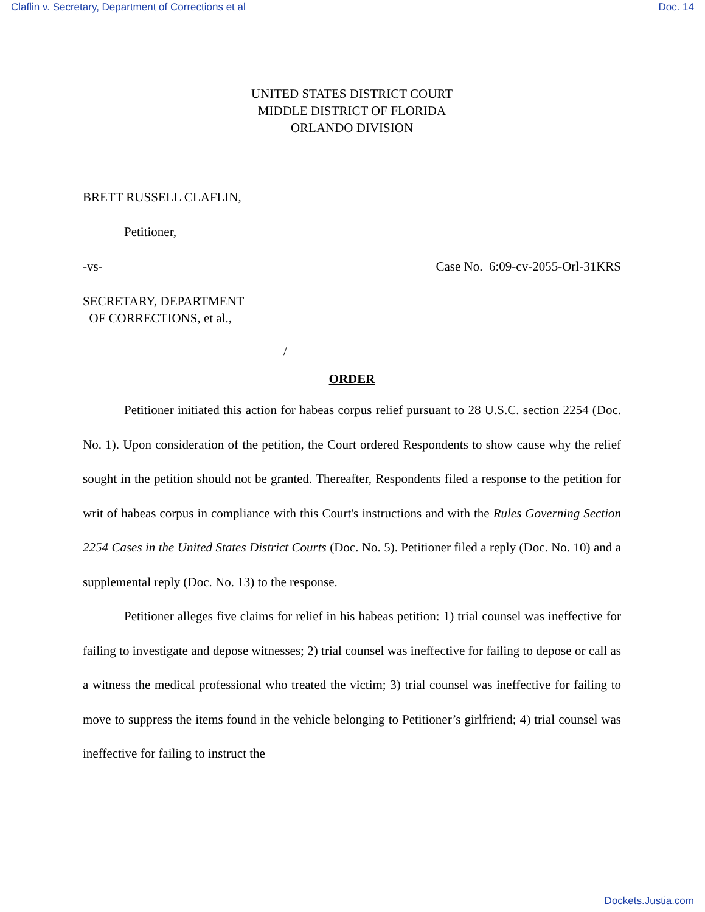Claflin v. Secretary, Department of Corrections et al Doc. 14
UNITED STATES DISTRICT COURT
MIDDLE DISTRICT OF FLORIDA
ORLANDO DIVISION
BRETT RUSSELL CLAFLIN,
Petitioner,
-vs- Case No. 6:09-cv-2055-Orl-31KRS
SECRETARY, DEPARTMENT
OF CORRECTIONS, et al.,
/
ORDER
Petitioner initiated this action for habeas corpus relief pursuant to 28 U.S.C. section 2254 (Doc. No. 1). Upon consideration of the petition, the Court ordered Respondents to show cause why the relief sought in the petition should not be granted. Thereafter, Respondents filed a response to the petition for writ of habeas corpus in compliance with this Court's instructions and with the Rules Governing Section 2254 Cases in the United States District Courts (Doc. No. 5). Petitioner filed a reply (Doc. No. 10) and a supplemental reply (Doc. No. 13) to the response.
Petitioner alleges five claims for relief in his habeas petition: 1) trial counsel was ineffective for failing to investigate and depose witnesses; 2) trial counsel was ineffective for failing to depose or call as a witness the medical professional who treated the victim; 3) trial counsel was ineffective for failing to move to suppress the items found in the vehicle belonging to Petitioner’s girlfriend; 4) trial counsel was ineffective for failing to instruct the
Dockets.Justia.com